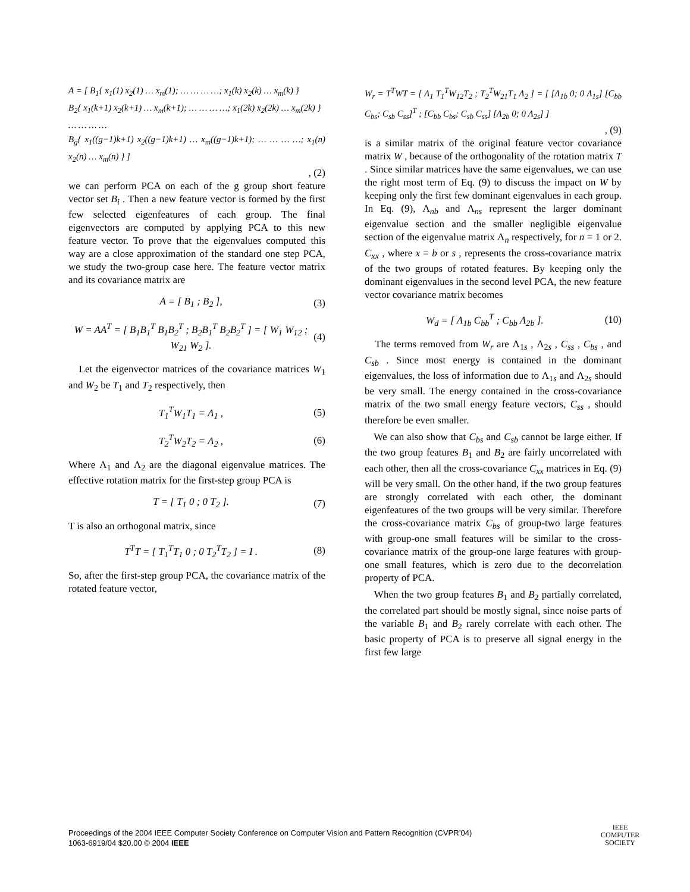A = [ B<sub>1</sub>{ x<sub>1</sub>(1) x<sub>2</sub>(1) … x<sub>m</sub>(1); … … … …; x<sub>1</sub>(k) x<sub>2</sub>(k) … x<sub>m</sub>(k) }
B<sub>2</sub>{ x<sub>1</sub>(k+1) x<sub>2</sub>(k+1) … x<sub>m</sub>(k+1); … … … …; x<sub>1</sub>(2k) x<sub>2</sub>(2k) … x<sub>m</sub>(2k) }
… … … …
B<sub>g</sub>{ x<sub>1</sub>((g−1)k+1) x<sub>2</sub>((g−1)k+1) … x<sub>m</sub>((g−1)k+1); … … … …; x<sub>1</sub>(n) x<sub>2</sub>(n) … x<sub>m</sub>(n) } ]
, (2)
we can perform PCA on each of the g group short feature vector set B<sub>i</sub> . Then a new feature vector is formed by the first few selected eigenfeatures of each group. The final eigenvectors are computed by applying PCA to this new feature vector. To prove that the eigenvalues computed this way are a close approximation of the standard one step PCA, we study the two-group case here. The feature vector matrix and its covariance matrix are
A = [ B<sub>1</sub> ; B<sub>2</sub> ], (3)
W = AA<sup>T</sup> = [ B<sub>1</sub>B<sub>1</sub><sup>T</sup> B<sub>1</sub>B<sub>2</sub><sup>T</sup> ; B<sub>2</sub>B<sub>1</sub><sup>T</sup> B<sub>2</sub>B<sub>2</sub><sup>T</sup> ] = [ W<sub>1</sub> W<sub>12</sub> ; W<sub>21</sub> W<sub>2</sub> ].
(4)
Let the eigenvector matrices of the covariance matrices W<sub>1</sub> and W<sub>2</sub> be T<sub>1</sub> and T<sub>2</sub> respectively, then
T<sub>1</sub><sup>T</sup>W<sub>1</sub>T<sub>1</sub> = Λ<sub>1</sub> , (5)
T<sub>2</sub><sup>T</sup>W<sub>2</sub>T<sub>2</sub> = Λ<sub>2</sub> , (6)
Where Λ<sub>1</sub> and Λ<sub>2</sub> are the diagonal eigenvalue matrices. The effective rotation matrix for the first-step group PCA is
T = [ T<sub>1</sub> 0 ; 0 T<sub>2</sub> ]. (7)
T is also an orthogonal matrix, since
T<sup>T</sup>T = [ T<sub>1</sub><sup>T</sup>T<sub>1</sub> 0 ; 0 T<sub>2</sub><sup>T</sup>T<sub>2</sub> ] = I .
(8)
So, after the first-step group PCA, the covariance matrix of the rotated feature vector,
W<sub>r</sub> = T<sup>T</sup>WT = [ Λ<sub>1</sub> T<sub>1</sub><sup>T</sup>W<sub>12</sub>T<sub>2</sub> ; T<sub>2</sub><sup>T</sup>W<sub>21</sub>T<sub>1</sub> Λ<sub>2</sub> ] = [ [Λ<sub>1b</sub> 0; 0 Λ<sub>1s</sub>] [C<sub>bb</sub> C<sub>bs</sub>; C<sub>sb</sub> C<sub>ss</sub>]<sup>T</sup> ; [C<sub>bb</sub> C<sub>bs</sub>; C<sub>sb</sub> C<sub>ss</sub>] [Λ<sub>2b</sub> 0; 0 Λ<sub>2s</sub>] ]
, (9)
is a similar matrix of the original feature vector covariance matrix W , because of the orthogonality of the rotation matrix T . Since similar matrices have the same eigenvalues, we can use the right most term of Eq. (9) to discuss the impact on W by keeping only the first few dominant eigenvalues in each group. In Eq. (9), Λ<sub>nb</sub> and Λ<sub>ns</sub> represent the larger dominant eigenvalue section and the smaller negligible eigenvalue section of the eigenvalue matrix Λ<sub>n</sub> respectively, for n = 1 or 2. C<sub>xx</sub> , where x = b or s , represents the cross-covariance matrix of the two groups of rotated features. By keeping only the dominant eigenvalues in the second level PCA, the new feature vector covariance matrix becomes
W<sub>d</sub> = [ Λ<sub>1b</sub> C<sub>bb</sub><sup>T</sup> ; C<sub>bb</sub> Λ<sub>2b</sub> ]. (10)
The terms removed from W<sub>r</sub> are Λ<sub>1s</sub> , Λ<sub>2s</sub> , C<sub>ss</sub> , C<sub>bs</sub> , and C<sub>sb</sub> . Since most energy is contained in the dominant eigenvalues, the loss of information due to Λ<sub>1s</sub> and Λ<sub>2s</sub> should be very small. The energy contained in the cross-covariance matrix of the two small energy feature vectors, C<sub>ss</sub> , should therefore be even smaller.
We can also show that C<sub>bs</sub> and C<sub>sb</sub> cannot be large either. If the two group features B<sub>1</sub> and B<sub>2</sub> are fairly uncorrelated with each other, then all the cross-covariance C<sub>xx</sub> matrices in Eq. (9) will be very small. On the other hand, if the two group features are strongly correlated with each other, the dominant eigenfeatures of the two groups will be very similar. Therefore the cross-covariance matrix C<sub>bs</sub> of group-two large features with group-one small features will be similar to the cross-covariance matrix of the group-one large features with group-one small features, which is zero due to the decorrelation property of PCA.
When the two group features B<sub>1</sub> and B<sub>2</sub> partially correlated, the correlated part should be mostly signal, since noise parts of the variable B<sub>1</sub> and B<sub>2</sub> rarely correlate with each other. The basic property of PCA is to preserve all signal energy in the first few large
Proceedings of the 2004 IEEE Computer Society Conference on Computer Vision and Pattern Recognition (CVPR’04)
1063-6919/04 $20.00 © 2004 IEEE
IEEE
COMPUTER
SOCIETY